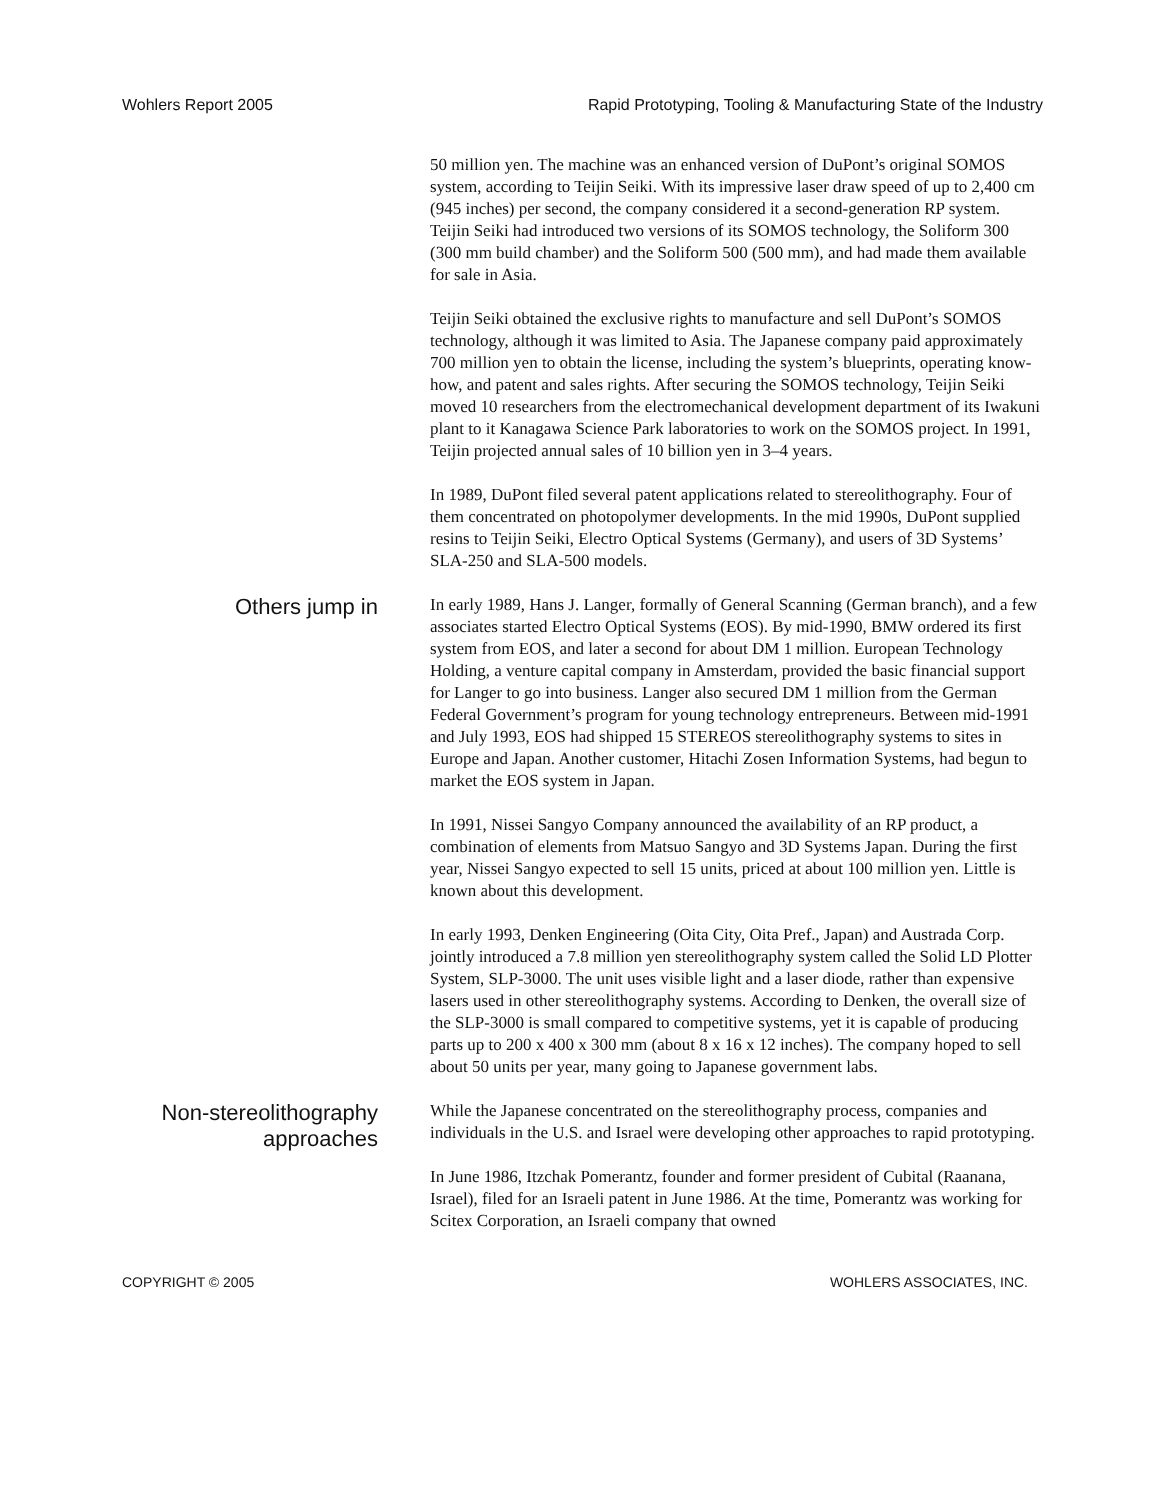Wohlers Report 2005 Rapid Prototyping, Tooling & Manufacturing State of the Industry
50 million yen. The machine was an enhanced version of DuPont’s original SOMOS system, according to Teijin Seiki. With its impressive laser draw speed of up to 2,400 cm (945 inches) per second, the company considered it a second-generation RP system. Teijin Seiki had introduced two versions of its SOMOS technology, the Soliform 300 (300 mm build chamber) and the Soliform 500 (500 mm), and had made them available for sale in Asia.
Teijin Seiki obtained the exclusive rights to manufacture and sell DuPont’s SOMOS technology, although it was limited to Asia. The Japanese company paid approximately 700 million yen to obtain the license, including the system’s blueprints, operating know-how, and patent and sales rights. After securing the SOMOS technology, Teijin Seiki moved 10 researchers from the electromechanical development department of its Iwakuni plant to it Kanagawa Science Park laboratories to work on the SOMOS project. In 1991, Teijin projected annual sales of 10 billion yen in 3–4 years.
In 1989, DuPont filed several patent applications related to stereolithography. Four of them concentrated on photopolymer developments. In the mid 1990s, DuPont supplied resins to Teijin Seiki, Electro Optical Systems (Germany), and users of 3D Systems’ SLA-250 and SLA-500 models.
Others jump in
In early 1989, Hans J. Langer, formally of General Scanning (German branch), and a few associates started Electro Optical Systems (EOS). By mid-1990, BMW ordered its first system from EOS, and later a second for about DM 1 million. European Technology Holding, a venture capital company in Amsterdam, provided the basic financial support for Langer to go into business. Langer also secured DM 1 million from the German Federal Government’s program for young technology entrepreneurs. Between mid-1991 and July 1993, EOS had shipped 15 STEREOS stereolithography systems to sites in Europe and Japan. Another customer, Hitachi Zosen Information Systems, had begun to market the EOS system in Japan.
In 1991, Nissei Sangyo Company announced the availability of an RP product, a combination of elements from Matsuo Sangyo and 3D Systems Japan. During the first year, Nissei Sangyo expected to sell 15 units, priced at about 100 million yen. Little is known about this development.
In early 1993, Denken Engineering (Oita City, Oita Pref., Japan) and Austrada Corp. jointly introduced a 7.8 million yen stereolithography system called the Solid LD Plotter System, SLP-3000. The unit uses visible light and a laser diode, rather than expensive lasers used in other stereolithography systems. According to Denken, the overall size of the SLP-3000 is small compared to competitive systems, yet it is capable of producing parts up to 200 x 400 x 300 mm (about 8 x 16 x 12 inches). The company hoped to sell about 50 units per year, many going to Japanese government labs.
Non-stereolithography
approaches
While the Japanese concentrated on the stereolithography process, companies and individuals in the U.S. and Israel were developing other approaches to rapid prototyping.
In June 1986, Itzchak Pomerantz, founder and former president of Cubital (Raanana, Israel), filed for an Israeli patent in June 1986. At the time, Pomerantz was working for Scitex Corporation, an Israeli company that owned
COPYRIGHT © 2005 WOHLERS ASSOCIATES, INC.